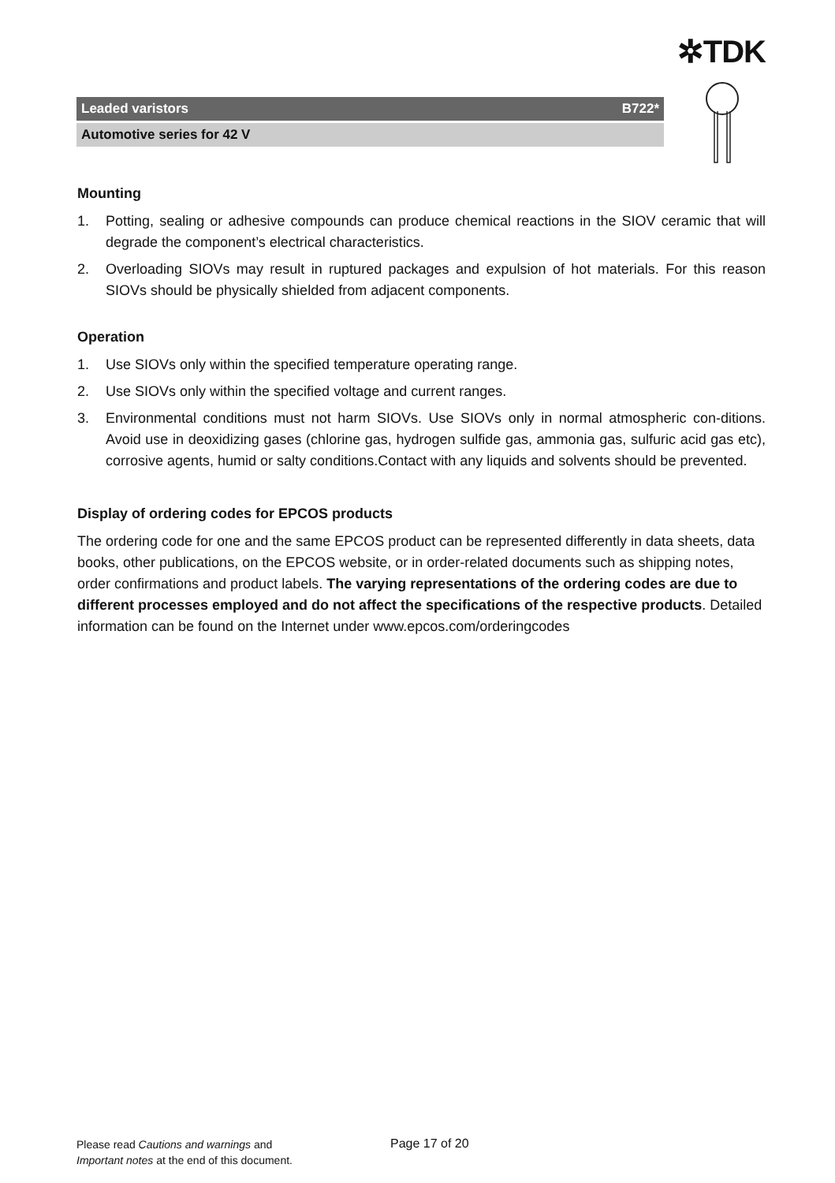✲TDK
Leaded varistors B722*
Automotive series for 42 V
Mounting
1. Potting, sealing or adhesive compounds can produce chemical reactions in the SIOV ceramic that will degrade the component’s electrical characteristics.
2. Overloading SIOVs may result in ruptured packages and expulsion of hot materials. For this reason SIOVs should be physically shielded from adjacent components.
Operation
1. Use SIOVs only within the specified temperature operating range.
2. Use SIOVs only within the specified voltage and current ranges.
3. Environmental conditions must not harm SIOVs. Use SIOVs only in normal atmospheric con-ditions. Avoid use in deoxidizing gases (chlorine gas, hydrogen sulfide gas, ammonia gas, sulfuric acid gas etc), corrosive agents, humid or salty conditions.Contact with any liquids and solvents should be prevented.
Display of ordering codes for EPCOS products
The ordering code for one and the same EPCOS product can be represented differently in data sheets, data books, other publications, on the EPCOS website, or in order-related documents such as shipping notes, order confirmations and product labels. The varying representations of the ordering codes are due to different processes employed and do not affect the specifications of the respective products. Detailed information can be found on the Internet under www.epcos.com/orderingcodes
Please read Cautions and warnings and
Important notes at the end of this document.
Page 17 of 20